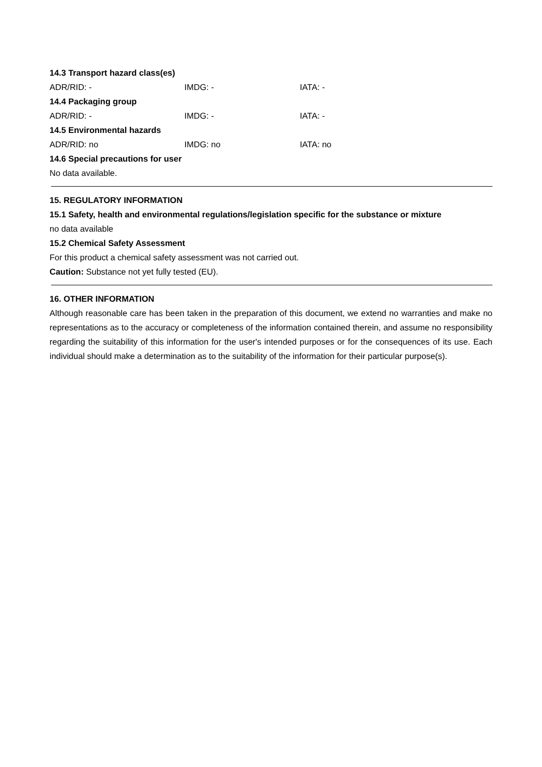14.3 Transport hazard class(es)
ADR/RID: - IMDG: - IATA: -
14.4 Packaging group
ADR/RID: - IMDG: - IATA: -
14.5 Environmental hazards
ADR/RID: no IMDG: no IATA: no
14.6 Special precautions for user
No data available.
15. REGULATORY INFORMATION
15.1 Safety, health and environmental regulations/legislation specific for the substance or mixture
no data available
15.2 Chemical Safety Assessment
For this product a chemical safety assessment was not carried out.
Caution: Substance not yet fully tested (EU).
16. OTHER INFORMATION
Although reasonable care has been taken in the preparation of this document, we extend no warranties and make no representations as to the accuracy or completeness of the information contained therein, and assume no responsibility regarding the suitability of this information for the user's intended purposes or for the consequences of its use. Each individual should make a determination as to the suitability of the information for their particular purpose(s).